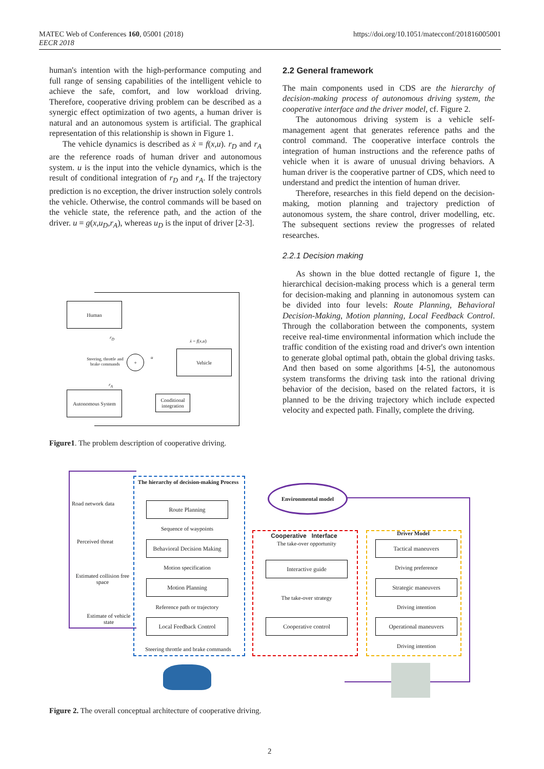MATEC Web of Conferences 160, 05001 (2018)
EECR 2018
https://doi.org/10.1051/matecconf/201816005001
human's intention with the high-performance computing and full range of sensing capabilities of the intelligent vehicle to achieve the safe, comfort, and low workload driving. Therefore, cooperative driving problem can be described as a synergic effect optimization of two agents, a human driver is natural and an autonomous system is artificial. The graphical representation of this relationship is shown in Figure 1.
The vehicle dynamics is described as ẋ = f(x,u). r<sub>D</sub> and r<sub>A</sub> are the reference roads of human driver and autonomous system. u is the input into the vehicle dynamics, which is the result of conditional integration of r<sub>D</sub> and r<sub>A</sub>. If the trajectory prediction is no exception, the driver instruction solely controls the vehicle. Otherwise, the control commands will be based on the vehicle state, the reference path, and the action of the driver. u = g(x,u<sub>D</sub>,r<sub>A</sub>), whereas u<sub>D</sub> is the input of driver [2-3].
2.2 General framework
The main components used in CDS are the hierarchy of decision-making process of autonomous driving system, the cooperative interface and the driver model, cf. Figure 2.
The autonomous driving system is a vehicle self-management agent that generates reference paths and the control command. The cooperative interface controls the integration of human instructions and the reference paths of vehicle when it is aware of unusual driving behaviors. A human driver is the cooperative partner of CDS, which need to understand and predict the intention of human driver.
Therefore, researches in this field depend on the decision-making, motion planning and trajectory prediction of autonomous system, the share control, driver modelling, etc. The subsequent sections review the progresses of related researches.
2.2.1 Decision making
As shown in the blue dotted rectangle of figure 1, the hierarchical decision-making process which is a general term for decision-making and planning in autonomous system can be divided into four levels: Route Planning, Behavioral Decision-Making, Motion planning, Local Feedback Control. Through the collaboration between the components, system receive real-time environmental information which include the traffic condition of the existing road and driver's own intention to generate global optimal path, obtain the global driving tasks. And then based on some algorithms [4-5], the autonomous system transforms the driving task into the rational driving behavior of the decision, based on the related factors, it is planned to be the driving trajectory which include expected velocity and expected path. Finally, complete the driving.
Human
r<sub>D</sub>
Steering, throttle and brake commands
+ u
ẋ = f(x,u)
Vehicle
r<sub>A</sub>
Autonomous System
Conditional integration
Figure1. The problem description of cooperative driving.
The hierarchy of decision-making Process
Environmental model
Road network data Route Planning
Sequence of waypoints
Perceived threat
Behavioral Decision Making
Motion specification
Estimated collision free space
Motion Planning
Reference path or trajectory
Estimate of vehicle state
Local Feedback Control
Steering throttle and brake commands
Cooperative Interface
The take-over opportunity
Interactive guide
The take-over strategy
Cooperative control
Driver Model
Tactical maneuvers
Driving preference
Strategic maneuvers
Driving intention
Operational maneuvers
Driving intention
Figure 2. The overall conceptual architecture of cooperative driving.
2